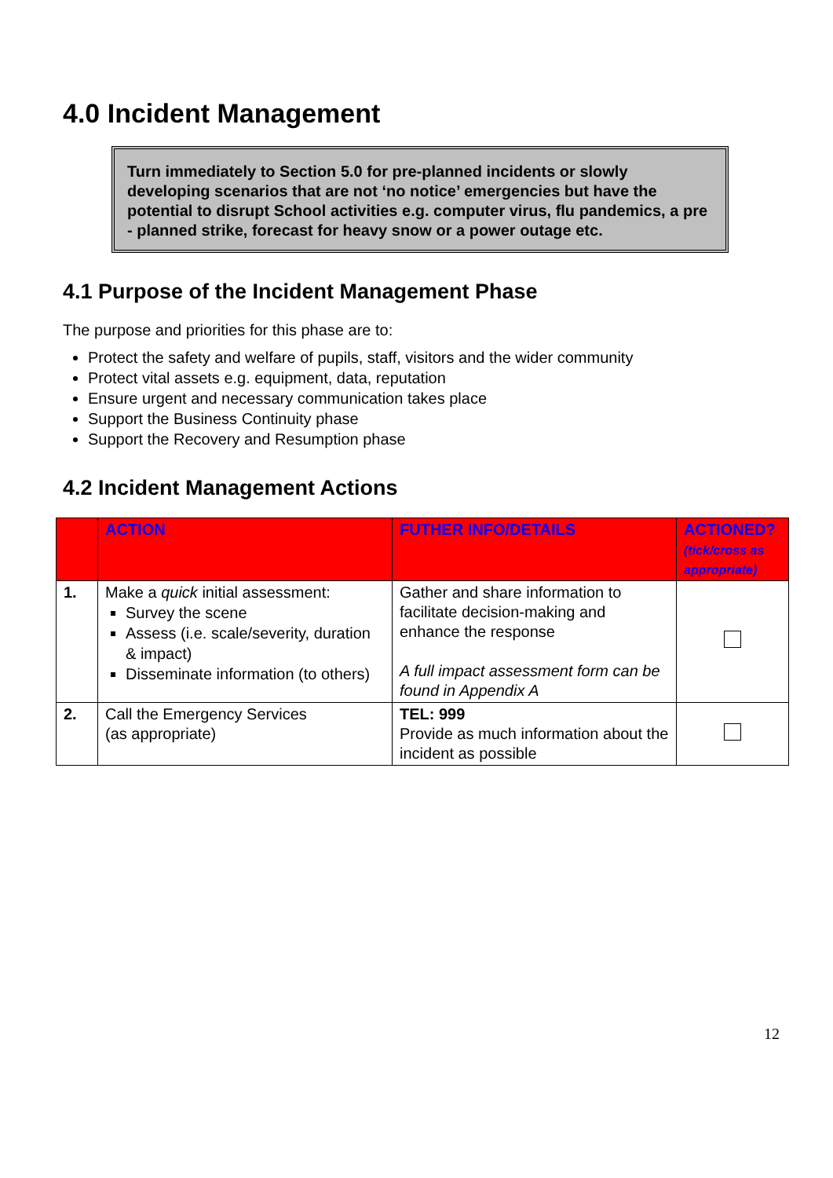4.0 Incident Management
Turn immediately to Section 5.0 for pre-planned incidents or slowly developing scenarios that are not ‘no notice’ emergencies but have the potential to disrupt School activities e.g. computer virus, flu pandemics, a pre - planned strike, forecast for heavy snow or a power outage etc.
4.1 Purpose of the Incident Management Phase
The purpose and priorities for this phase are to:
Protect the safety and welfare of pupils, staff, visitors and the wider community
Protect vital assets e.g. equipment, data, reputation
Ensure urgent and necessary communication takes place
Support the Business Continuity phase
Support the Recovery and Resumption phase
4.2 Incident Management Actions
| | ACTION | FUTHER INFO/DETAILS | ACTIONED? (tick/cross as appropriate) |
| --- | --- | --- | --- |
| 1. | Make a quick initial assessment: Survey the scene Assess (i.e. scale/severity, duration & impact) Disseminate information (to others) | Gather and share information to facilitate decision-making and enhance the response A full impact assessment form can be found in Appendix A | |
| 2. | Call the Emergency Services (as appropriate) | TEL: 999 Provide as much information about the incident as possible | |
12